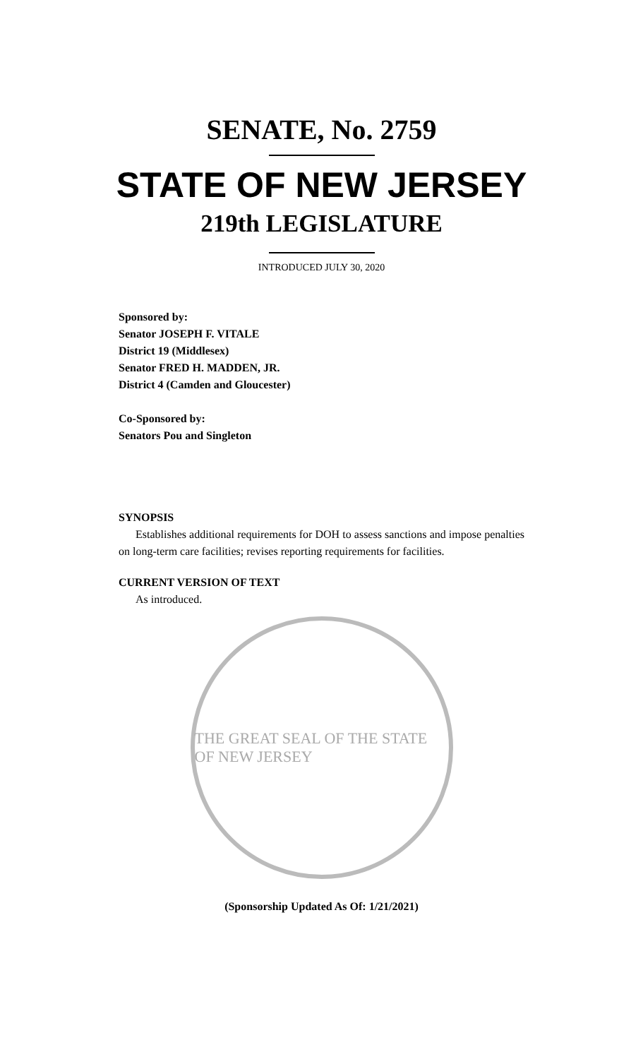SENATE, No. 2759
STATE OF NEW JERSEY
219th LEGISLATURE
INTRODUCED JULY 30, 2020
Sponsored by:
Senator JOSEPH F. VITALE
District 19 (Middlesex)
Senator FRED H. MADDEN, JR.
District 4 (Camden and Gloucester)
Co-Sponsored by:
Senators Pou and Singleton
SYNOPSIS
Establishes additional requirements for DOH to assess sanctions and impose penalties on long-term care facilities; revises reporting requirements for facilities.
CURRENT VERSION OF TEXT
As introduced.
THE GREAT SEAL OF THE STATE OF NEW JERSEY
(Sponsorship Updated As Of: 1/21/2021)